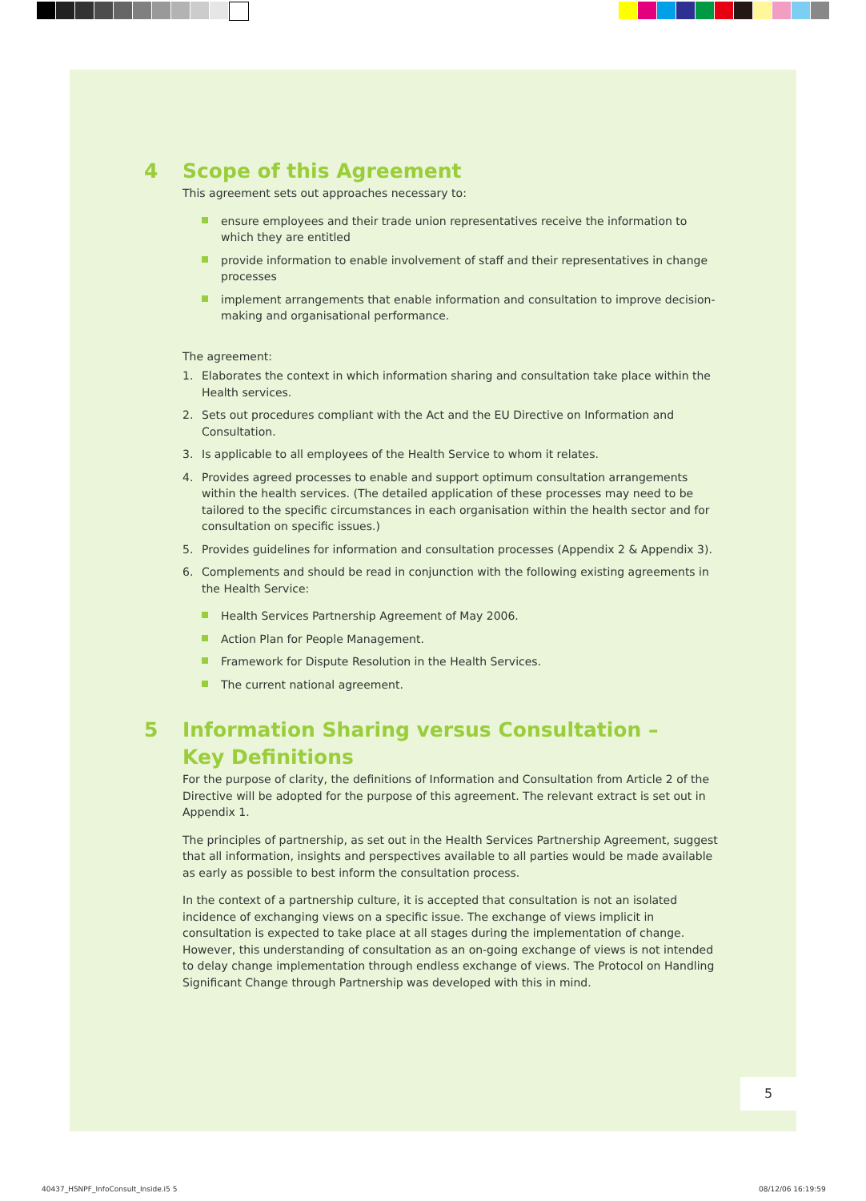4 Scope of this Agreement
This agreement sets out approaches necessary to:
ensure employees and their trade union representatives receive the information to which they are entitled
provide information to enable involvement of staff and their representatives in change processes
implement arrangements that enable information and consultation to improve decision-making and organisational performance.
The agreement:
1. Elaborates the context in which information sharing and consultation take place within the Health services.
2. Sets out procedures compliant with the Act and the EU Directive on Information and Consultation.
3. Is applicable to all employees of the Health Service to whom it relates.
4. Provides agreed processes to enable and support optimum consultation arrangements within the health services. (The detailed application of these processes may need to be tailored to the specific circumstances in each organisation within the health sector and for consultation on specific issues.)
5. Provides guidelines for information and consultation processes (Appendix 2 & Appendix 3).
6. Complements and should be read in conjunction with the following existing agreements in the Health Service:
Health Services Partnership Agreement of May 2006.
Action Plan for People Management.
Framework for Dispute Resolution in the Health Services.
The current national agreement.
5 Information Sharing versus Consultation –
Key Definitions
For the purpose of clarity, the definitions of Information and Consultation from Article 2 of the Directive will be adopted for the purpose of this agreement. The relevant extract is set out in Appendix 1.
The principles of partnership, as set out in the Health Services Partnership Agreement, suggest that all information, insights and perspectives available to all parties would be made available as early as possible to best inform the consultation process.
In the context of a partnership culture, it is accepted that consultation is not an isolated incidence of exchanging views on a specific issue. The exchange of views implicit in consultation is expected to take place at all stages during the implementation of change. However, this understanding of consultation as an on-going exchange of views is not intended to delay change implementation through endless exchange of views. The Protocol on Handling Significant Change through Partnership was developed with this in mind.
5
40437_HSNPF_InfoConsult_Inside.i5 5
08/12/06 16:19:59